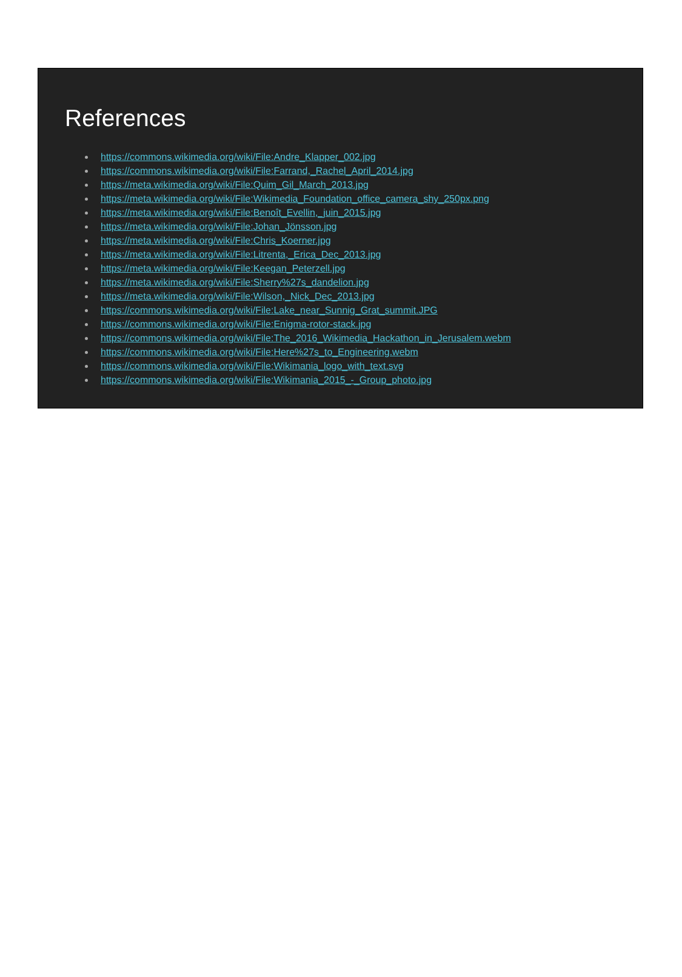References
https://commons.wikimedia.org/wiki/File:Andre_Klapper_002.jpg
https://commons.wikimedia.org/wiki/File:Farrand,_Rachel_April_2014.jpg
https://meta.wikimedia.org/wiki/File:Quim_Gil_March_2013.jpg
https://meta.wikimedia.org/wiki/File:Wikimedia_Foundation_office_camera_shy_250px.png
https://meta.wikimedia.org/wiki/File:Benoît_Evellin,_juin_2015.jpg
https://meta.wikimedia.org/wiki/File:Johan_Jönsson.jpg
https://meta.wikimedia.org/wiki/File:Chris_Koerner.jpg
https://meta.wikimedia.org/wiki/File:Litrenta,_Erica_Dec_2013.jpg
https://meta.wikimedia.org/wiki/File:Keegan_Peterzell.jpg
https://meta.wikimedia.org/wiki/File:Sherry%27s_dandelion.jpg
https://meta.wikimedia.org/wiki/File:Wilson,_Nick_Dec_2013.jpg
https://commons.wikimedia.org/wiki/File:Lake_near_Sunnig_Grat_summit.JPG
https://commons.wikimedia.org/wiki/File:Enigma-rotor-stack.jpg
https://commons.wikimedia.org/wiki/File:The_2016_Wikimedia_Hackathon_in_Jerusalem.webm
https://commons.wikimedia.org/wiki/File:Here%27s_to_Engineering.webm
https://commons.wikimedia.org/wiki/File:Wikimania_logo_with_text.svg
https://commons.wikimedia.org/wiki/File:Wikimania_2015_-_Group_photo.jpg